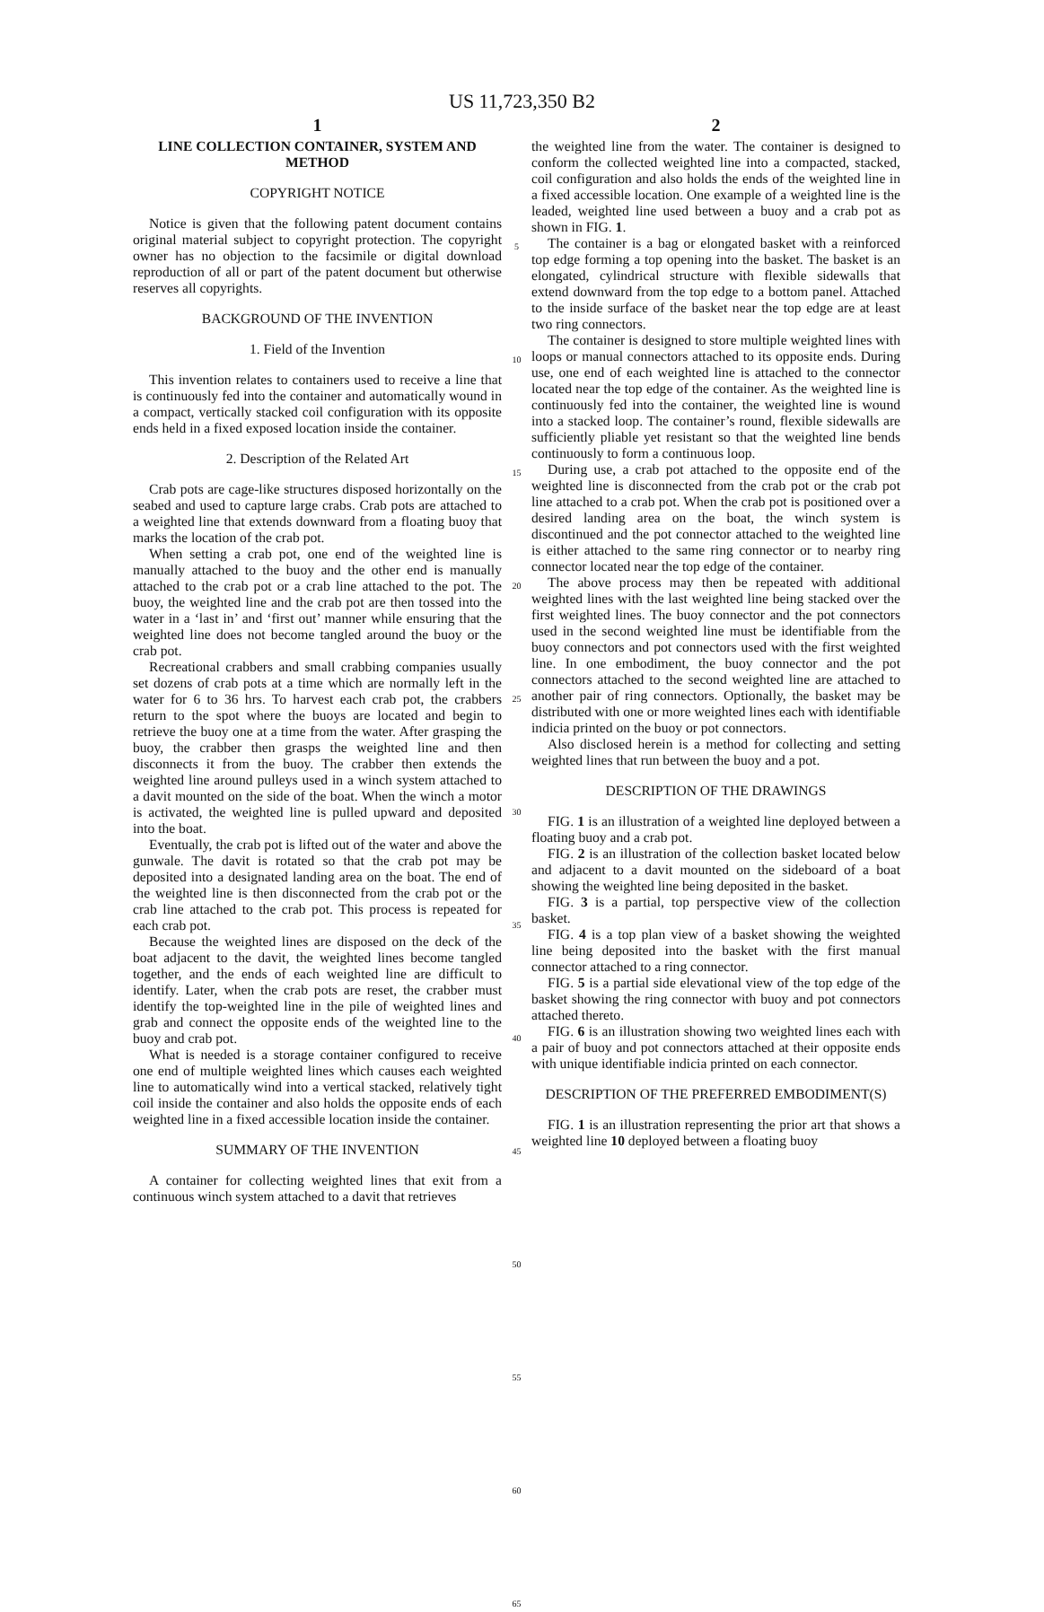US 11,723,350 B2
1
LINE COLLECTION CONTAINER, SYSTEM AND METHOD
COPYRIGHT NOTICE
Notice is given that the following patent document contains original material subject to copyright protection. The copyright owner has no objection to the facsimile or digital download reproduction of all or part of the patent document but otherwise reserves all copyrights.
BACKGROUND OF THE INVENTION
1. Field of the Invention
This invention relates to containers used to receive a line that is continuously fed into the container and automatically wound in a compact, vertically stacked coil configuration with its opposite ends held in a fixed exposed location inside the container.
2. Description of the Related Art
Crab pots are cage-like structures disposed horizontally on the seabed and used to capture large crabs. Crab pots are attached to a weighted line that extends downward from a floating buoy that marks the location of the crab pot.
When setting a crab pot, one end of the weighted line is manually attached to the buoy and the other end is manually attached to the crab pot or a crab line attached to the pot. The buoy, the weighted line and the crab pot are then tossed into the water in a ‘last in’ and ‘first out’ manner while ensuring that the weighted line does not become tangled around the buoy or the crab pot.
Recreational crabbers and small crabbing companies usually set dozens of crab pots at a time which are normally left in the water for 6 to 36 hrs. To harvest each crab pot, the crabbers return to the spot where the buoys are located and begin to retrieve the buoy one at a time from the water. After grasping the buoy, the crabber then grasps the weighted line and then disconnects it from the buoy. The crabber then extends the weighted line around pulleys used in a winch system attached to a davit mounted on the side of the boat. When the winch a motor is activated, the weighted line is pulled upward and deposited into the boat.
Eventually, the crab pot is lifted out of the water and above the gunwale. The davit is rotated so that the crab pot may be deposited into a designated landing area on the boat. The end of the weighted line is then disconnected from the crab pot or the crab line attached to the crab pot. This process is repeated for each crab pot.
Because the weighted lines are disposed on the deck of the boat adjacent to the davit, the weighted lines become tangled together, and the ends of each weighted line are difficult to identify. Later, when the crab pots are reset, the crabber must identify the top-weighted line in the pile of weighted lines and grab and connect the opposite ends of the weighted line to the buoy and crab pot.
What is needed is a storage container configured to receive one end of multiple weighted lines which causes each weighted line to automatically wind into a vertical stacked, relatively tight coil inside the container and also holds the opposite ends of each weighted line in a fixed accessible location inside the container.
SUMMARY OF THE INVENTION
A container for collecting weighted lines that exit from a continuous winch system attached to a davit that retrieves
5
10
15
20
25
30
35
40
45
50
55
60
65
2
the weighted line from the water. The container is designed to conform the collected weighted line into a compacted, stacked, coil configuration and also holds the ends of the weighted line in a fixed accessible location. One example of a weighted line is the leaded, weighted line used between a buoy and a crab pot as shown in FIG. 1.
The container is a bag or elongated basket with a reinforced top edge forming a top opening into the basket. The basket is an elongated, cylindrical structure with flexible sidewalls that extend downward from the top edge to a bottom panel. Attached to the inside surface of the basket near the top edge are at least two ring connectors.
The container is designed to store multiple weighted lines with loops or manual connectors attached to its opposite ends. During use, one end of each weighted line is attached to the connector located near the top edge of the container. As the weighted line is continuously fed into the container, the weighted line is wound into a stacked loop. The container’s round, flexible sidewalls are sufficiently pliable yet resistant so that the weighted line bends continuously to form a continuous loop.
During use, a crab pot attached to the opposite end of the weighted line is disconnected from the crab pot or the crab pot line attached to a crab pot. When the crab pot is positioned over a desired landing area on the boat, the winch system is discontinued and the pot connector attached to the weighted line is either attached to the same ring connector or to nearby ring connector located near the top edge of the container.
The above process may then be repeated with additional weighted lines with the last weighted line being stacked over the first weighted lines. The buoy connector and the pot connectors used in the second weighted line must be identifiable from the buoy connectors and pot connectors used with the first weighted line. In one embodiment, the buoy connector and the pot connectors attached to the second weighted line are attached to another pair of ring connectors. Optionally, the basket may be distributed with one or more weighted lines each with identifiable indicia printed on the buoy or pot connectors.
Also disclosed herein is a method for collecting and setting weighted lines that run between the buoy and a pot.
DESCRIPTION OF THE DRAWINGS
FIG. 1 is an illustration of a weighted line deployed between a floating buoy and a crab pot.
FIG. 2 is an illustration of the collection basket located below and adjacent to a davit mounted on the sideboard of a boat showing the weighted line being deposited in the basket.
FIG. 3 is a partial, top perspective view of the collection basket.
FIG. 4 is a top plan view of a basket showing the weighted line being deposited into the basket with the first manual connector attached to a ring connector.
FIG. 5 is a partial side elevational view of the top edge of the basket showing the ring connector with buoy and pot connectors attached thereto.
FIG. 6 is an illustration showing two weighted lines each with a pair of buoy and pot connectors attached at their opposite ends with unique identifiable indicia printed on each connector.
DESCRIPTION OF THE PREFERRED EMBODIMENT(S)
FIG. 1 is an illustration representing the prior art that shows a weighted line 10 deployed between a floating buoy